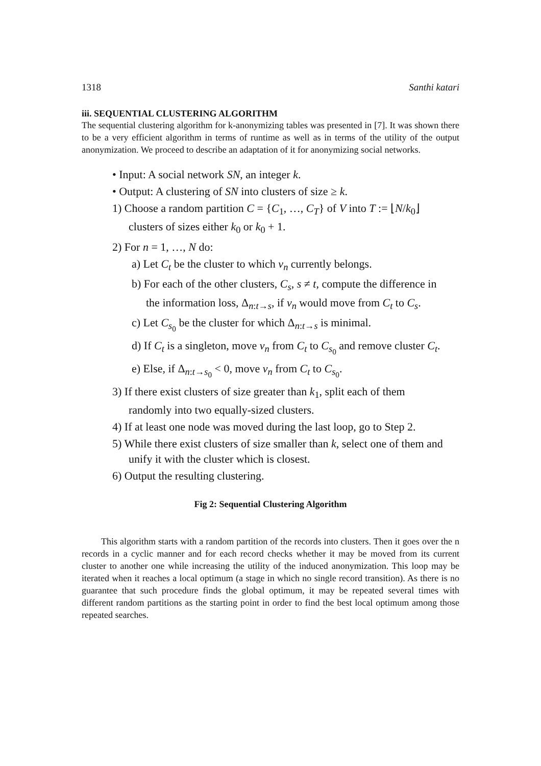1318 Santhi katari
iii. SEQUENTIAL CLUSTERING ALGORITHM
The sequential clustering algorithm for k-anonymizing tables was presented in [7]. It was shown there to be a very efficient algorithm in terms of runtime as well as in terms of the utility of the output anonymization. We proceed to describe an adaptation of it for anonymizing social networks.
• Input: A social network SN, an integer k.
• Output: A clustering of SN into clusters of size ≥ k.
1) Choose a random partition C = {C<sub>1</sub>, …, C<sub>T</sub>} of V into T := ⌊N/k<sub>0</sub>⌋ clusters of sizes either k<sub>0</sub> or k<sub>0</sub> + 1.
2) For n = 1, …, N do:
a) Let C<sub>t</sub> be the cluster to which v<sub>n</sub> currently belongs.
b) For each of the other clusters, C<sub>s</sub>, s ≠ t, compute the difference in the information loss, Δ<sub>n:t→s</sub>, if v<sub>n</sub> would move from C<sub>t</sub> to C<sub>s</sub>.
c) Let C<sub>s<sub>0</sub></sub> be the cluster for which Δ<sub>n:t→s</sub> is minimal.
d) If C<sub>t</sub> is a singleton, move v<sub>n</sub> from C<sub>t</sub> to C<sub>s<sub>0</sub></sub> and remove cluster C<sub>t</sub>.
e) Else, if Δ<sub>n:t→s<sub>0</sub></sub> < 0, move v<sub>n</sub> from C<sub>t</sub> to C<sub>s<sub>0</sub></sub>.
3) If there exist clusters of size greater than k<sub>1</sub>, split each of them randomly into two equally-sized clusters.
4) If at least one node was moved during the last loop, go to Step 2.
5) While there exist clusters of size smaller than k, select one of them and unify it with the cluster which is closest.
6) Output the resulting clustering.
Fig 2: Sequential Clustering Algorithm
This algorithm starts with a random partition of the records into clusters. Then it goes over the n records in a cyclic manner and for each record checks whether it may be moved from its current cluster to another one while increasing the utility of the induced anonymization. This loop may be iterated when it reaches a local optimum (a stage in which no single record transition). As there is no guarantee that such procedure finds the global optimum, it may be repeated several times with different random partitions as the starting point in order to find the best local optimum among those repeated searches.